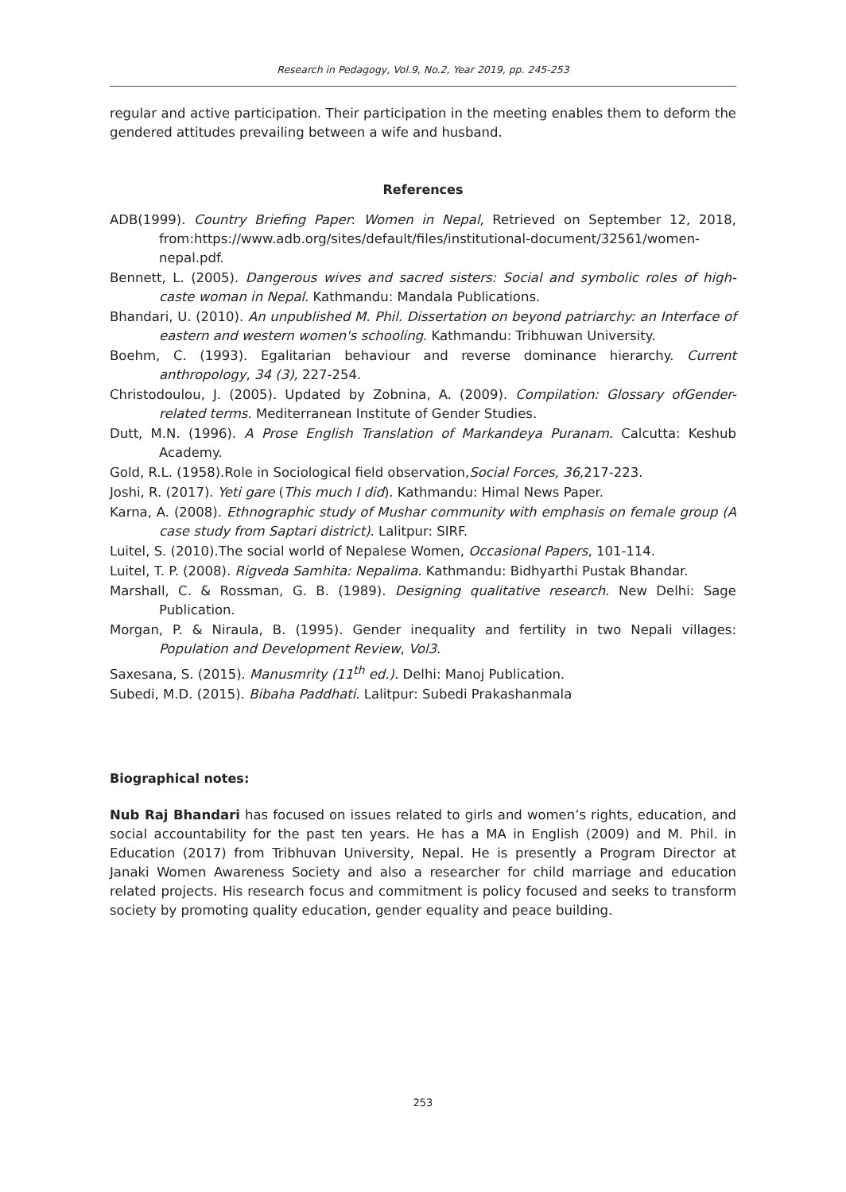Research in Pedagogy, Vol.9, No.2, Year 2019, pp. 245-253
regular and active participation. Their participation in the meeting enables them to deform the gendered attitudes prevailing between a wife and husband.
References
ADB(1999). Country Briefing Paper: Women in Nepal, Retrieved on September 12, 2018, from:https://www.adb.org/sites/default/files/institutional-document/32561/women-nepal.pdf.
Bennett, L. (2005). Dangerous wives and sacred sisters: Social and symbolic roles of high-caste woman in Nepal. Kathmandu: Mandala Publications.
Bhandari, U. (2010). An unpublished M. Phil. Dissertation on beyond patriarchy: an Interface of eastern and western women's schooling. Kathmandu: Tribhuwan University.
Boehm, C. (1993). Egalitarian behaviour and reverse dominance hierarchy. Current anthropology, 34 (3), 227-254.
Christodoulou, J. (2005). Updated by Zobnina, A. (2009). Compilation: Glossary ofGender-related terms. Mediterranean Institute of Gender Studies.
Dutt, M.N. (1996). A Prose English Translation of Markandeya Puranam. Calcutta: Keshub Academy.
Gold, R.L. (1958).Role in Sociological field observation,Social Forces, 36,217-223.
Joshi, R. (2017). Yeti gare (This much I did). Kathmandu: Himal News Paper.
Karna, A. (2008). Ethnographic study of Mushar community with emphasis on female group (A case study from Saptari district). Lalitpur: SIRF.
Luitel, S. (2010).The social world of Nepalese Women, Occasional Papers, 101-114.
Luitel, T. P. (2008). Rigveda Samhita: Nepalima. Kathmandu: Bidhyarthi Pustak Bhandar.
Marshall, C. & Rossman, G. B. (1989). Designing qualitative research. New Delhi: Sage Publication.
Morgan, P. & Niraula, B. (1995). Gender inequality and fertility in two Nepali villages: Population and Development Review, Vol3.
Saxesana, S. (2015). Manusmrity (11<sup>th</sup> ed.). Delhi: Manoj Publication.
Subedi, M.D. (2015). Bibaha Paddhati. Lalitpur: Subedi Prakashanmala
Biographical notes:
Nub Raj Bhandari has focused on issues related to girls and women’s rights, education, and social accountability for the past ten years. He has a MA in English (2009) and M. Phil. in Education (2017) from Tribhuvan University, Nepal. He is presently a Program Director at Janaki Women Awareness Society and also a researcher for child marriage and education related projects. His research focus and commitment is policy focused and seeks to transform society by promoting quality education, gender equality and peace building.
253